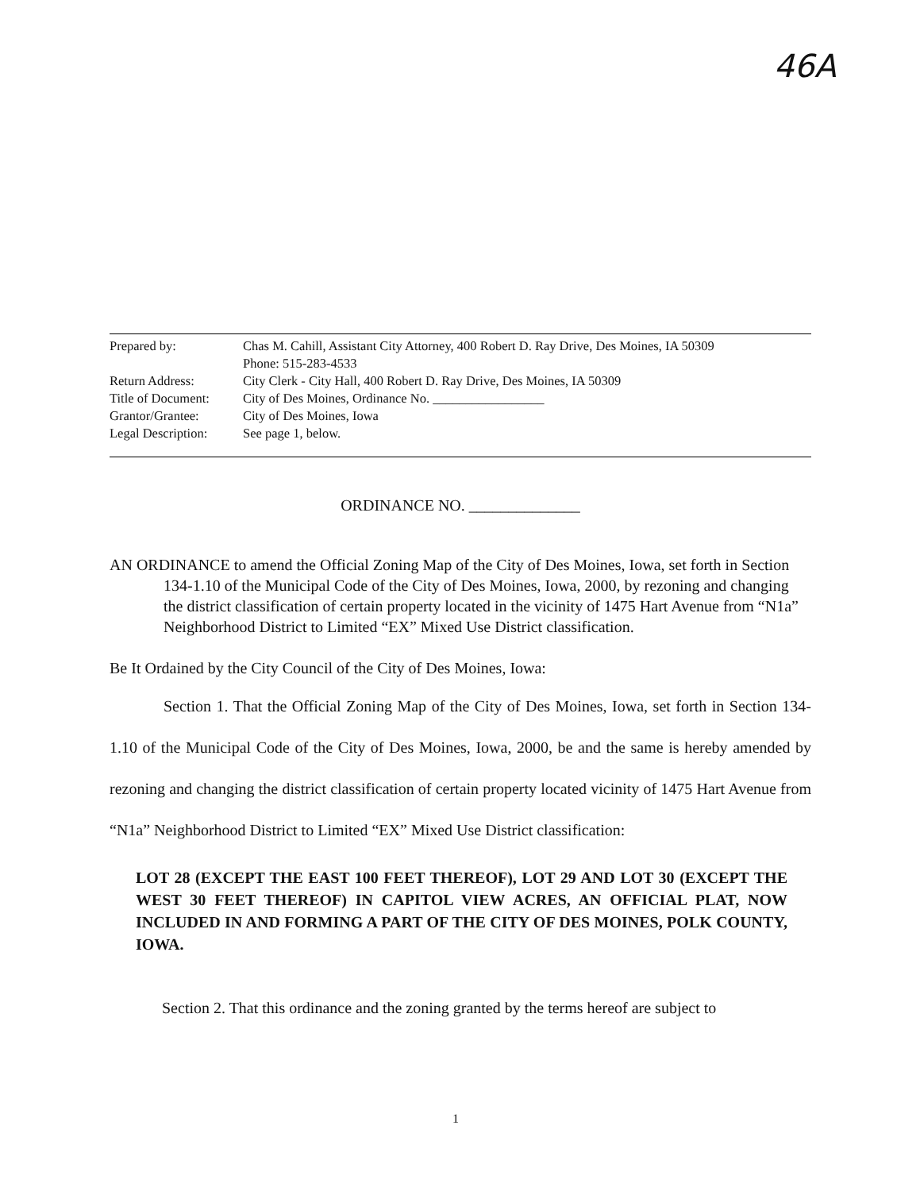46A
| Prepared by: | Chas M. Cahill, Assistant City Attorney, 400 Robert D. Ray Drive, Des Moines, IA 50309 Phone: 515-283-4533 |
| Return Address: | City Clerk - City Hall, 400 Robert D. Ray Drive, Des Moines, IA 50309 |
| Title of Document: | City of Des Moines, Ordinance No. _________________ |
| Grantor/Grantee: | City of Des Moines, Iowa |
| Legal Description: | See page 1, below. |
ORDINANCE NO. ______________
AN ORDINANCE to amend the Official Zoning Map of the City of Des Moines, Iowa, set forth in Section 134-1.10 of the Municipal Code of the City of Des Moines, Iowa, 2000, by rezoning and changing the district classification of certain property located in the vicinity of 1475 Hart Avenue from “N1a” Neighborhood District to Limited “EX” Mixed Use District classification.
Be It Ordained by the City Council of the City of Des Moines, Iowa:
Section 1. That the Official Zoning Map of the City of Des Moines, Iowa, set forth in Section 134-1.10 of the Municipal Code of the City of Des Moines, Iowa, 2000, be and the same is hereby amended by rezoning and changing the district classification of certain property located vicinity of 1475 Hart Avenue from “N1a” Neighborhood District to Limited “EX” Mixed Use District classification:
LOT 28 (EXCEPT THE EAST 100 FEET THEREOF), LOT 29 AND LOT 30 (EXCEPT THE WEST 30 FEET THEREOF) IN CAPITOL VIEW ACRES, AN OFFICIAL PLAT, NOW INCLUDED IN AND FORMING A PART OF THE CITY OF DES MOINES, POLK COUNTY, IOWA.
Section 2. That this ordinance and the zoning granted by the terms hereof are subject to
1